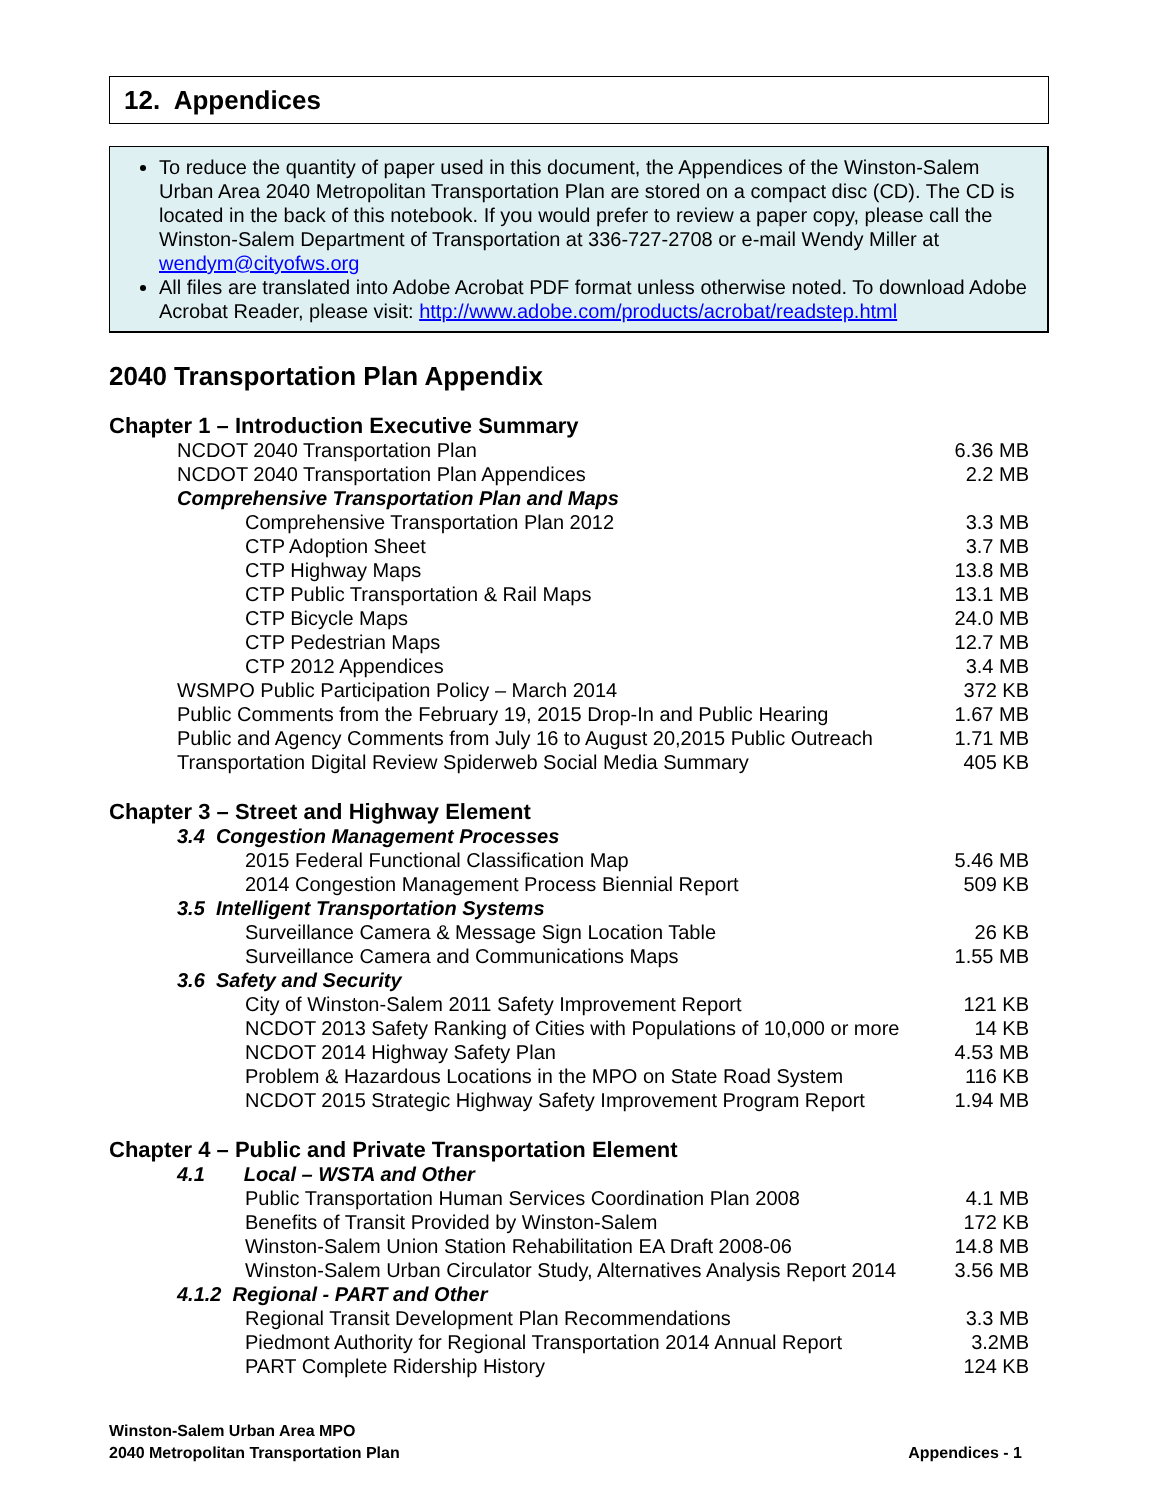12. Appendices
To reduce the quantity of paper used in this document, the Appendices of the Winston-Salem Urban Area 2040 Metropolitan Transportation Plan are stored on a compact disc (CD). The CD is located in the back of this notebook. If you would prefer to review a paper copy, please call the Winston-Salem Department of Transportation at 336-727-2708 or e-mail Wendy Miller at wendym@cityofws.org
All files are translated into Adobe Acrobat PDF format unless otherwise noted. To download Adobe Acrobat Reader, please visit: http://www.adobe.com/products/acrobat/readstep.html
2040 Transportation Plan Appendix
| Chapter 1 – Introduction Executive Summary | |
| NCDOT 2040 Transportation Plan | 6.36 MB |
| NCDOT 2040 Transportation Plan Appendices | 2.2 MB |
| Comprehensive Transportation Plan and Maps | |
| Comprehensive Transportation Plan 2012 | 3.3 MB |
| CTP Adoption Sheet | 3.7 MB |
| CTP Highway Maps | 13.8 MB |
| CTP Public Transportation & Rail Maps | 13.1 MB |
| CTP Bicycle Maps | 24.0 MB |
| CTP Pedestrian Maps | 12.7 MB |
| CTP 2012 Appendices | 3.4 MB |
| WSMPO Public Participation Policy – March 2014 | 372 KB |
| Public Comments from the February 19, 2015 Drop-In and Public Hearing | 1.67 MB |
| Public and Agency Comments from July 16 to August 20,2015 Public Outreach | 1.71 MB |
| Transportation Digital Review Spiderweb Social Media Summary | 405 KB |
| Chapter 3 – Street and Highway Element | |
| 3.4 Congestion Management Processes | |
| 2015 Federal Functional Classification Map | 5.46 MB |
| 2014 Congestion Management Process Biennial Report | 509 KB |
| 3.5 Intelligent Transportation Systems | |
| Surveillance Camera & Message Sign Location Table | 26 KB |
| Surveillance Camera and Communications Maps | 1.55 MB |
| 3.6 Safety and Security | |
| City of Winston-Salem 2011 Safety Improvement Report | 121 KB |
| NCDOT 2013 Safety Ranking of Cities with Populations of 10,000 or more | 14 KB |
| NCDOT 2014 Highway Safety Plan | 4.53 MB |
| Problem & Hazardous Locations in the MPO on State Road System | 116 KB |
| NCDOT 2015 Strategic Highway Safety Improvement Program Report | 1.94 MB |
| Chapter 4 – Public and Private Transportation Element | |
| 4.1 Local – WSTA and Other | |
| Public Transportation Human Services Coordination Plan 2008 | 4.1 MB |
| Benefits of Transit Provided by Winston-Salem | 172 KB |
| Winston-Salem Union Station Rehabilitation EA Draft 2008-06 | 14.8 MB |
| Winston-Salem Urban Circulator Study, Alternatives Analysis Report 2014 | 3.56 MB |
| 4.1.2 Regional - PART and Other | |
| Regional Transit Development Plan Recommendations | 3.3 MB |
| Piedmont Authority for Regional Transportation 2014 Annual Report | 3.2MB |
| PART Complete Ridership History | 124 KB |
Winston-Salem Urban Area MPO
2040 Metropolitan Transportation Plan
Appendices - 1